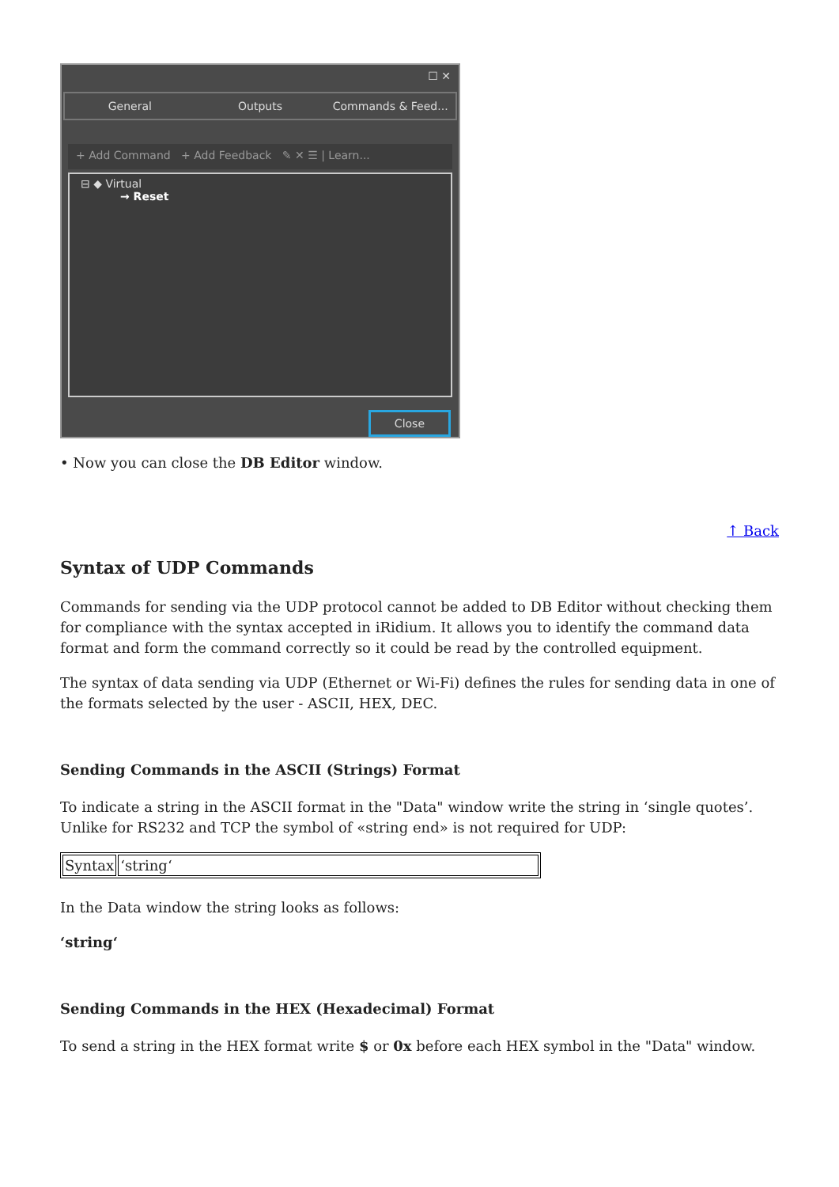☐ ✕
General Outputs Commands & Feed...
+ Add Command + Add Feedback ✎ ✕ ☰ | Learn...
⊟ ◆ Virtual
→ Reset
Close
• Now you can close the DB Editor window.
↑ Back
Syntax of UDP Commands
Commands for sending via the UDP protocol cannot be added to DB Editor without checking them for compliance with the syntax accepted in iRidium. It allows you to identify the command data format and form the command correctly so it could be read by the controlled equipment.
The syntax of data sending via UDP (Ethernet or Wi-Fi) defines the rules for sending data in one of the formats selected by the user - ASCII, HEX, DEC.
Sending Commands in the ASCII (Strings) Format
To indicate a string in the ASCII format in the "Data" window write the string in ‘single quotes’. Unlike for RS232 and TCP the symbol of «string end» is not required for UDP:
| Syntax | ‘string‘ |
In the Data window the string looks as follows:
‘string‘
Sending Commands in the HEX (Hexadecimal) Format
To send a string in the HEX format write $ or 0x before each HEX symbol in the "Data" window.